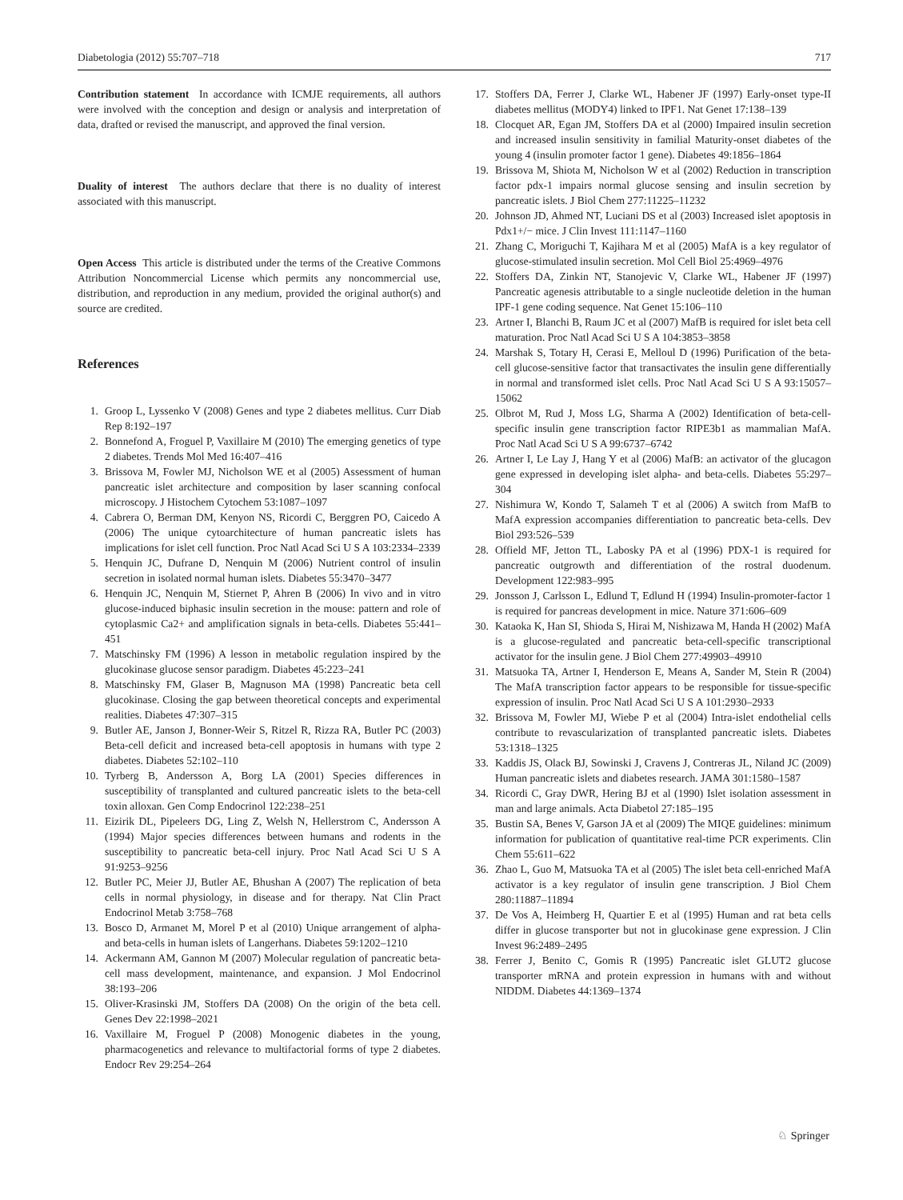Diabetologia (2012) 55:707–718 717
Contribution statement In accordance with ICMJE requirements, all authors were involved with the conception and design or analysis and interpretation of data, drafted or revised the manuscript, and approved the final version.
Duality of interest The authors declare that there is no duality of interest associated with this manuscript.
Open Access This article is distributed under the terms of the Creative Commons Attribution Noncommercial License which permits any noncommercial use, distribution, and reproduction in any medium, provided the original author(s) and source are credited.
References
1. Groop L, Lyssenko V (2008) Genes and type 2 diabetes mellitus. Curr Diab Rep 8:192–197
2. Bonnefond A, Froguel P, Vaxillaire M (2010) The emerging genetics of type 2 diabetes. Trends Mol Med 16:407–416
3. Brissova M, Fowler MJ, Nicholson WE et al (2005) Assessment of human pancreatic islet architecture and composition by laser scanning confocal microscopy. J Histochem Cytochem 53:1087–1097
4. Cabrera O, Berman DM, Kenyon NS, Ricordi C, Berggren PO, Caicedo A (2006) The unique cytoarchitecture of human pancreatic islets has implications for islet cell function. Proc Natl Acad Sci U S A 103:2334–2339
5. Henquin JC, Dufrane D, Nenquin M (2006) Nutrient control of insulin secretion in isolated normal human islets. Diabetes 55:3470–3477
6. Henquin JC, Nenquin M, Stiernet P, Ahren B (2006) In vivo and in vitro glucose-induced biphasic insulin secretion in the mouse: pattern and role of cytoplasmic Ca2+ and amplification signals in beta-cells. Diabetes 55:441–451
7. Matschinsky FM (1996) A lesson in metabolic regulation inspired by the glucokinase glucose sensor paradigm. Diabetes 45:223–241
8. Matschinsky FM, Glaser B, Magnuson MA (1998) Pancreatic beta cell glucokinase. Closing the gap between theoretical concepts and experimental realities. Diabetes 47:307–315
9. Butler AE, Janson J, Bonner-Weir S, Ritzel R, Rizza RA, Butler PC (2003) Beta-cell deficit and increased beta-cell apoptosis in humans with type 2 diabetes. Diabetes 52:102–110
10. Tyrberg B, Andersson A, Borg LA (2001) Species differences in susceptibility of transplanted and cultured pancreatic islets to the beta-cell toxin alloxan. Gen Comp Endocrinol 122:238–251
11. Eizirik DL, Pipeleers DG, Ling Z, Welsh N, Hellerstrom C, Andersson A (1994) Major species differences between humans and rodents in the susceptibility to pancreatic beta-cell injury. Proc Natl Acad Sci U S A 91:9253–9256
12. Butler PC, Meier JJ, Butler AE, Bhushan A (2007) The replication of beta cells in normal physiology, in disease and for therapy. Nat Clin Pract Endocrinol Metab 3:758–768
13. Bosco D, Armanet M, Morel P et al (2010) Unique arrangement of alpha- and beta-cells in human islets of Langerhans. Diabetes 59:1202–1210
14. Ackermann AM, Gannon M (2007) Molecular regulation of pancreatic beta-cell mass development, maintenance, and expansion. J Mol Endocrinol 38:193–206
15. Oliver-Krasinski JM, Stoffers DA (2008) On the origin of the beta cell. Genes Dev 22:1998–2021
16. Vaxillaire M, Froguel P (2008) Monogenic diabetes in the young, pharmacogenetics and relevance to multifactorial forms of type 2 diabetes. Endocr Rev 29:254–264
17. Stoffers DA, Ferrer J, Clarke WL, Habener JF (1997) Early-onset type-II diabetes mellitus (MODY4) linked to IPF1. Nat Genet 17:138–139
18. Clocquet AR, Egan JM, Stoffers DA et al (2000) Impaired insulin secretion and increased insulin sensitivity in familial Maturity-onset diabetes of the young 4 (insulin promoter factor 1 gene). Diabetes 49:1856–1864
19. Brissova M, Shiota M, Nicholson W et al (2002) Reduction in transcription factor pdx-1 impairs normal glucose sensing and insulin secretion by pancreatic islets. J Biol Chem 277:11225–11232
20. Johnson JD, Ahmed NT, Luciani DS et al (2003) Increased islet apoptosis in Pdx1+/− mice. J Clin Invest 111:1147–1160
21. Zhang C, Moriguchi T, Kajihara M et al (2005) MafA is a key regulator of glucose-stimulated insulin secretion. Mol Cell Biol 25:4969–4976
22. Stoffers DA, Zinkin NT, Stanojevic V, Clarke WL, Habener JF (1997) Pancreatic agenesis attributable to a single nucleotide deletion in the human IPF-1 gene coding sequence. Nat Genet 15:106–110
23. Artner I, Blanchi B, Raum JC et al (2007) MafB is required for islet beta cell maturation. Proc Natl Acad Sci U S A 104:3853–3858
24. Marshak S, Totary H, Cerasi E, Melloul D (1996) Purification of the beta-cell glucose-sensitive factor that transactivates the insulin gene differentially in normal and transformed islet cells. Proc Natl Acad Sci U S A 93:15057–15062
25. Olbrot M, Rud J, Moss LG, Sharma A (2002) Identification of beta-cell-specific insulin gene transcription factor RIPE3b1 as mammalian MafA. Proc Natl Acad Sci U S A 99:6737–6742
26. Artner I, Le Lay J, Hang Y et al (2006) MafB: an activator of the glucagon gene expressed in developing islet alpha- and beta-cells. Diabetes 55:297–304
27. Nishimura W, Kondo T, Salameh T et al (2006) A switch from MafB to MafA expression accompanies differentiation to pancreatic beta-cells. Dev Biol 293:526–539
28. Offield MF, Jetton TL, Labosky PA et al (1996) PDX-1 is required for pancreatic outgrowth and differentiation of the rostral duodenum. Development 122:983–995
29. Jonsson J, Carlsson L, Edlund T, Edlund H (1994) Insulin-promoter-factor 1 is required for pancreas development in mice. Nature 371:606–609
30. Kataoka K, Han SI, Shioda S, Hirai M, Nishizawa M, Handa H (2002) MafA is a glucose-regulated and pancreatic beta-cell-specific transcriptional activator for the insulin gene. J Biol Chem 277:49903–49910
31. Matsuoka TA, Artner I, Henderson E, Means A, Sander M, Stein R (2004) The MafA transcription factor appears to be responsible for tissue-specific expression of insulin. Proc Natl Acad Sci U S A 101:2930–2933
32. Brissova M, Fowler MJ, Wiebe P et al (2004) Intra-islet endothelial cells contribute to revascularization of transplanted pancreatic islets. Diabetes 53:1318–1325
33. Kaddis JS, Olack BJ, Sowinski J, Cravens J, Contreras JL, Niland JC (2009) Human pancreatic islets and diabetes research. JAMA 301:1580–1587
34. Ricordi C, Gray DWR, Hering BJ et al (1990) Islet isolation assessment in man and large animals. Acta Diabetol 27:185–195
35. Bustin SA, Benes V, Garson JA et al (2009) The MIQE guidelines: minimum information for publication of quantitative real-time PCR experiments. Clin Chem 55:611–622
36. Zhao L, Guo M, Matsuoka TA et al (2005) The islet beta cell-enriched MafA activator is a key regulator of insulin gene transcription. J Biol Chem 280:11887–11894
37. De Vos A, Heimberg H, Quartier E et al (1995) Human and rat beta cells differ in glucose transporter but not in glucokinase gene expression. J Clin Invest 96:2489–2495
38. Ferrer J, Benito C, Gomis R (1995) Pancreatic islet GLUT2 glucose transporter mRNA and protein expression in humans with and without NIDDM. Diabetes 44:1369–1374
♘ Springer